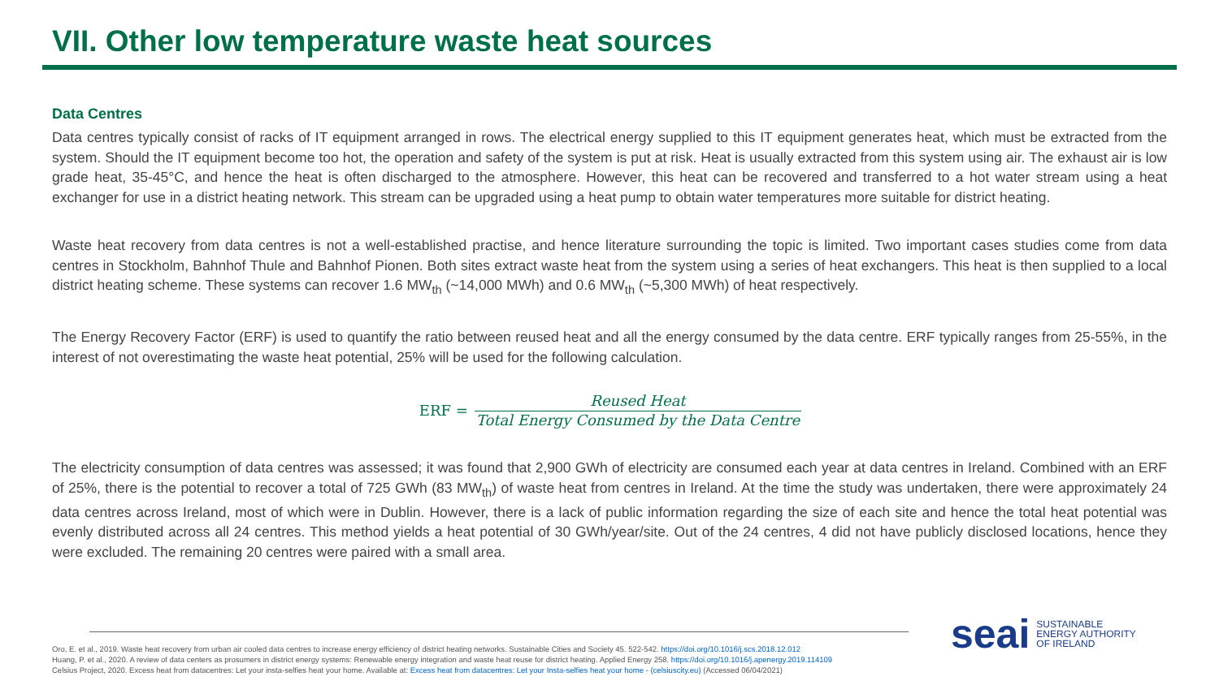VII. Other low temperature waste heat sources
Data Centres
Data centres typically consist of racks of IT equipment arranged in rows. The electrical energy supplied to this IT equipment generates heat, which must be extracted from the system. Should the IT equipment become too hot, the operation and safety of the system is put at risk. Heat is usually extracted from this system using air. The exhaust air is low grade heat, 35-45°C, and hence the heat is often discharged to the atmosphere. However, this heat can be recovered and transferred to a hot water stream using a heat exchanger for use in a district heating network. This stream can be upgraded using a heat pump to obtain water temperatures more suitable for district heating.
Waste heat recovery from data centres is not a well-established practise, and hence literature surrounding the topic is limited. Two important cases studies come from data centres in Stockholm, Bahnhof Thule and Bahnhof Pionen. Both sites extract waste heat from the system using a series of heat exchangers. This heat is then supplied to a local district heating scheme. These systems can recover 1.6 MW<sub>th</sub> (~14,000 MWh) and 0.6 MW<sub>th</sub> (~5,300 MWh) of heat respectively.
The Energy Recovery Factor (ERF) is used to quantify the ratio between reused heat and all the energy consumed by the data centre. ERF typically ranges from 25-55%, in the interest of not overestimating the waste heat potential, 25% will be used for the following calculation.
ERF = Reused Heat Total Energy Consumed by the Data Centre
The electricity consumption of data centres was assessed; it was found that 2,900 GWh of electricity are consumed each year at data centres in Ireland. Combined with an ERF of 25%, there is the potential to recover a total of 725 GWh (83 MW<sub>th</sub>) of waste heat from centres in Ireland. At the time the study was undertaken, there were approximately 24 data centres across Ireland, most of which were in Dublin. However, there is a lack of public information regarding the size of each site and hence the total heat potential was evenly distributed across all 24 centres. This method yields a heat potential of 30 GWh/year/site. Out of the 24 centres, 4 did not have publicly disclosed locations, hence they were excluded. The remaining 20 centres were paired with a small area.
Oro, E. et al., 2019. Waste heat recovery from urban air cooled data centres to increase energy efficiency of district heating networks. Sustainable Cities and Society 45. 522-542. https://doi.org/10.1016/j.scs.2018.12.012
Huang, P. et al., 2020. A review of data centers as prosumers in district energy systems: Renewable energy integration and waste heat reuse for district heating. Applied Energy 258. https://doi.org/10.1016/j.apenergy.2019.114109
Celsius Project, 2020. Excess heat from datacentres: Let your insta-selfies heat your home. Available at: Excess heat from datacentres: Let your Insta-selfies heat your home - (celsiuscity.eu) (Accessed 06/04/2021)
seai
SUSTAINABLE
ENERGY AUTHORITY
OF IRELAND